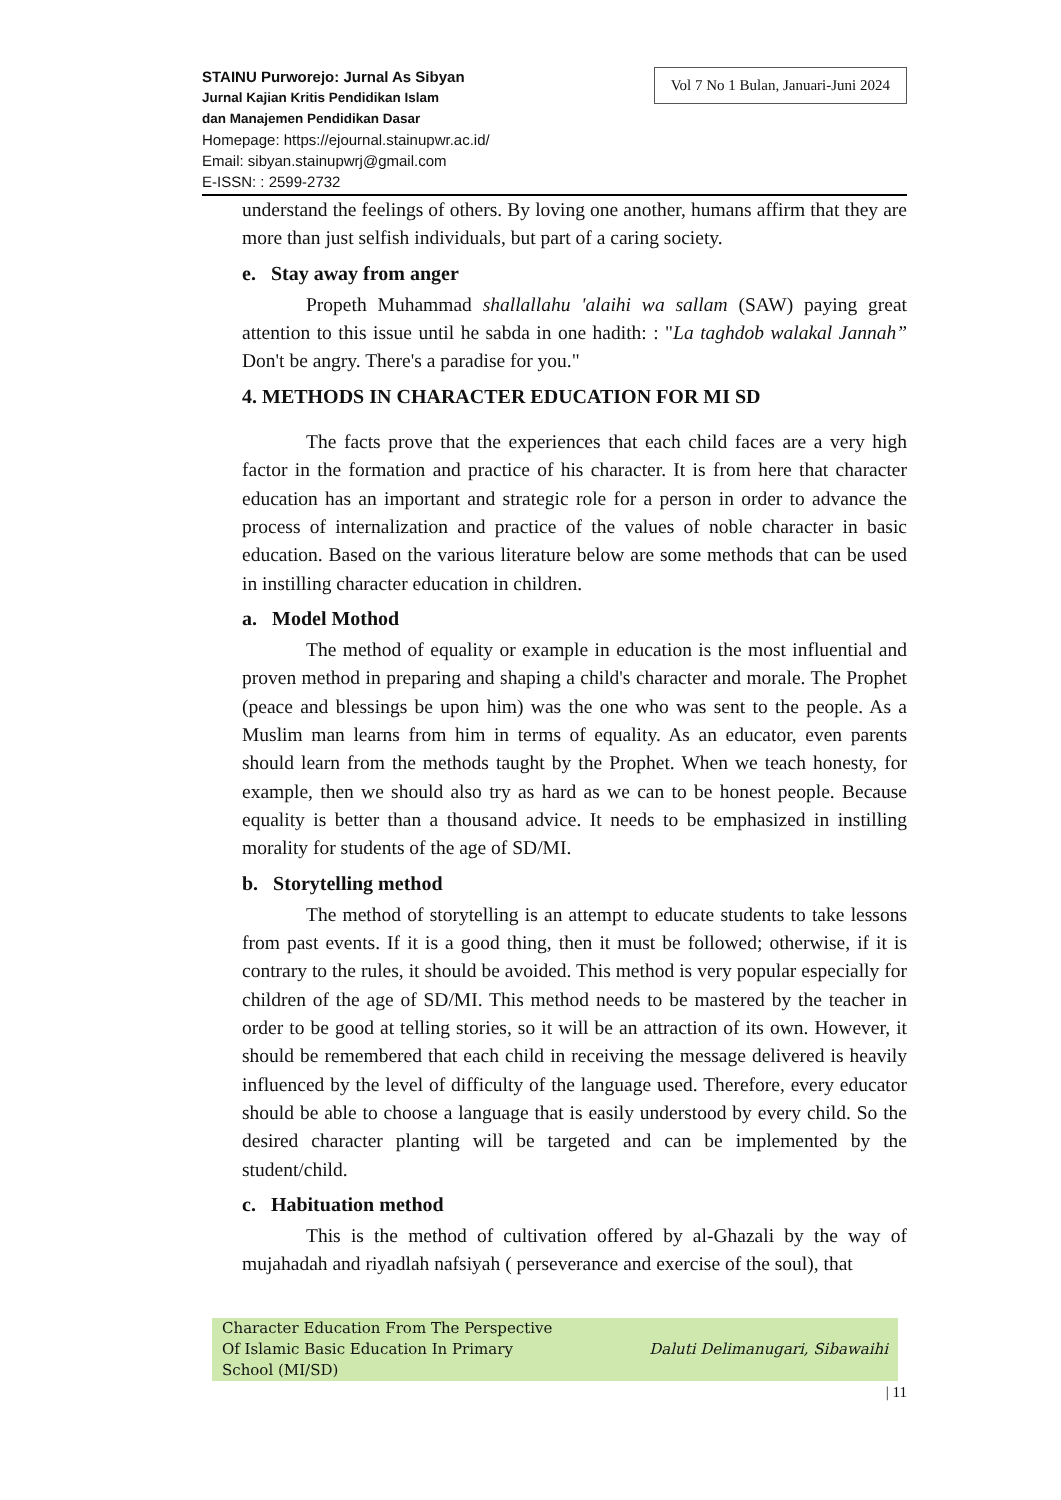STAINU Purworejo: Jurnal As Sibyan
Jurnal Kajian Kritis Pendidikan Islam
dan Manajemen Pendidikan Dasar
Homepage: https://ejournal.stainupwr.ac.id/
Email: sibyan.stainupwrj@gmail.com
E-ISSN: : 2599-2732
Vol 7 No 1 Bulan, Januari-Juni 2024
understand the feelings of others. By loving one another, humans affirm that they are more than just selfish individuals, but part of a caring society.
e. Stay away from anger
Propeth Muhammad shallallahu 'alaihi wa sallam (SAW) paying great attention to this issue until he sabda in one hadith: : "La taghdob walakal Jannah” Don't be angry. There's a paradise for you."
4. METHODS IN CHARACTER EDUCATION FOR MI SD
The facts prove that the experiences that each child faces are a very high factor in the formation and practice of his character. It is from here that character education has an important and strategic role for a person in order to advance the process of internalization and practice of the values of noble character in basic education. Based on the various literature below are some methods that can be used in instilling character education in children.
a. Model Mothod
The method of equality or example in education is the most influential and proven method in preparing and shaping a child's character and morale. The Prophet (peace and blessings be upon him) was the one who was sent to the people. As a Muslim man learns from him in terms of equality. As an educator, even parents should learn from the methods taught by the Prophet. When we teach honesty, for example, then we should also try as hard as we can to be honest people. Because equality is better than a thousand advice. It needs to be emphasized in instilling morality for students of the age of SD/MI.
b. Storytelling method
The method of storytelling is an attempt to educate students to take lessons from past events. If it is a good thing, then it must be followed; otherwise, if it is contrary to the rules, it should be avoided. This method is very popular especially for children of the age of SD/MI. This method needs to be mastered by the teacher in order to be good at telling stories, so it will be an attraction of its own. However, it should be remembered that each child in receiving the message delivered is heavily influenced by the level of difficulty of the language used. Therefore, every educator should be able to choose a language that is easily understood by every child. So the desired character planting will be targeted and can be implemented by the student/child.
c. Habituation method
This is the method of cultivation offered by al-Ghazali by the way of mujahadah and riyadlah nafsiyah ( perseverance and exercise of the soul), that
Character Education From The Perspective
Of Islamic Basic Education In Primary
School (MI/SD)
Daluti Delimanugari, Sibawaihi
| 11